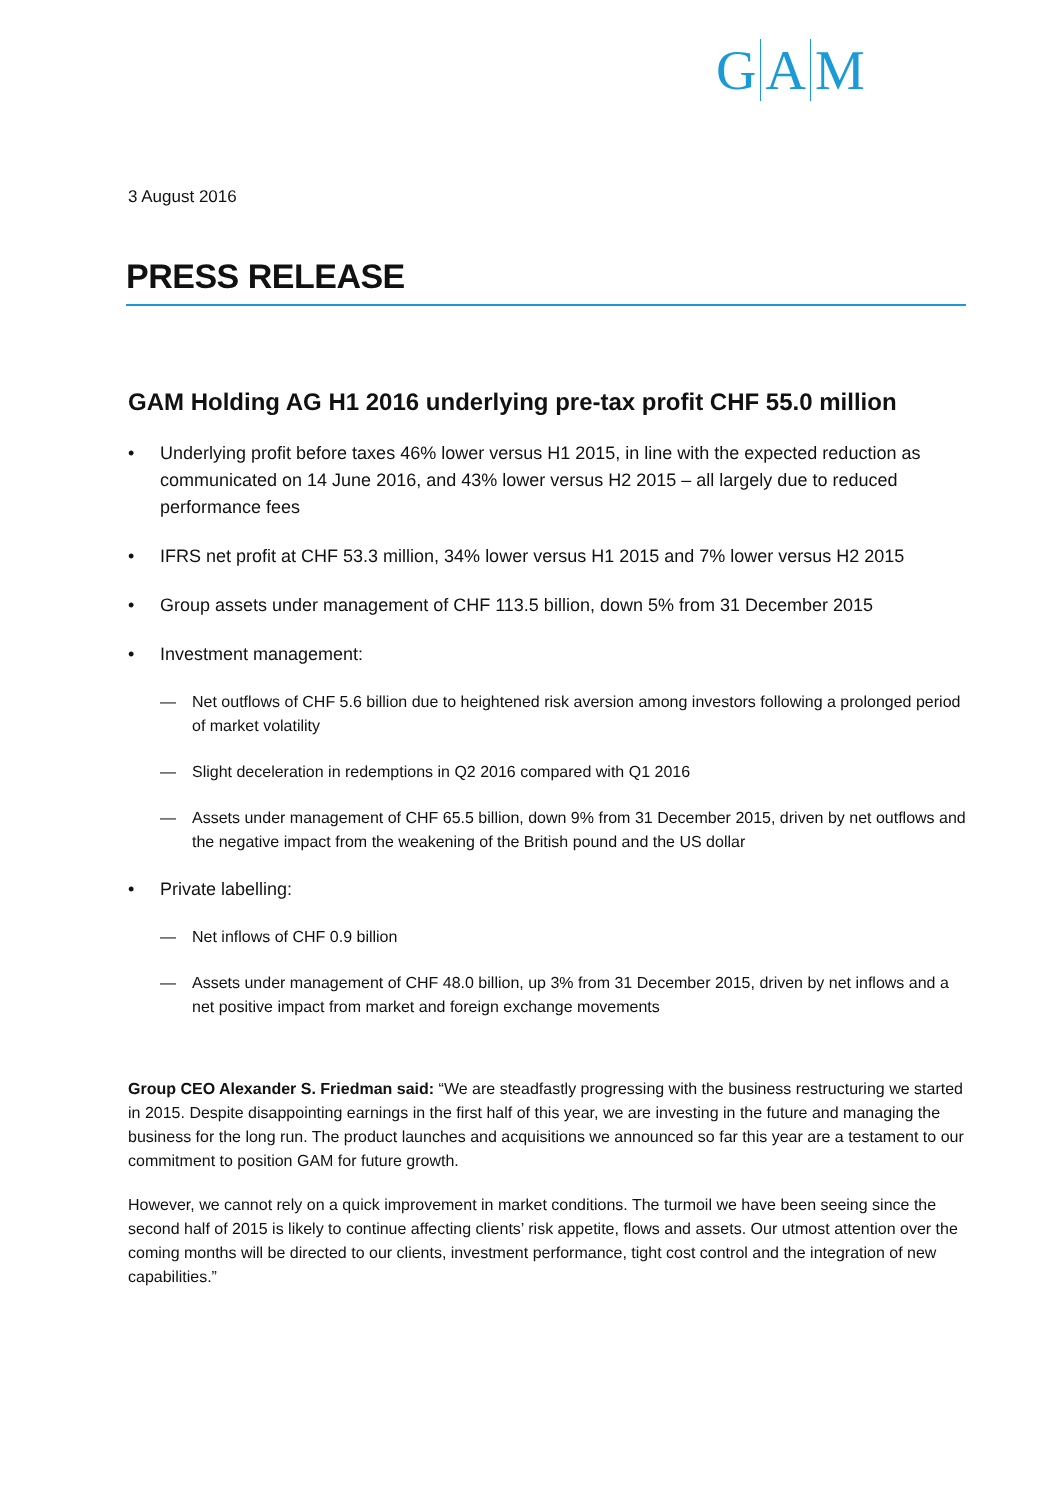G A M
3 August 2016
PRESS RELEASE
GAM Holding AG H1 2016 underlying pre-tax profit CHF 55.0 million
• Underlying profit before taxes 46% lower versus H1 2015, in line with the expected reduction as communicated on 14 June 2016, and 43% lower versus H2 2015 – all largely due to reduced performance fees
• IFRS net profit at CHF 53.3 million, 34% lower versus H1 2015 and 7% lower versus H2 2015
• Group assets under management of CHF 113.5 billion, down 5% from 31 December 2015
• Investment management:
— Net outflows of CHF 5.6 billion due to heightened risk aversion among investors following a prolonged period of market volatility
— Slight deceleration in redemptions in Q2 2016 compared with Q1 2016
— Assets under management of CHF 65.5 billion, down 9% from 31 December 2015, driven by net outflows and the negative impact from the weakening of the British pound and the US dollar
• Private labelling:
— Net inflows of CHF 0.9 billion
— Assets under management of CHF 48.0 billion, up 3% from 31 December 2015, driven by net inflows and a net positive impact from market and foreign exchange movements
Group CEO Alexander S. Friedman said: “We are steadfastly progressing with the business restructuring we started in 2015. Despite disappointing earnings in the first half of this year, we are investing in the future and managing the business for the long run. The product launches and acquisitions we announced so far this year are a testament to our commitment to position GAM for future growth.
However, we cannot rely on a quick improvement in market conditions. The turmoil we have been seeing since the second half of 2015 is likely to continue affecting clients’ risk appetite, flows and assets. Our utmost attention over the coming months will be directed to our clients, investment performance, tight cost control and the integration of new capabilities.”